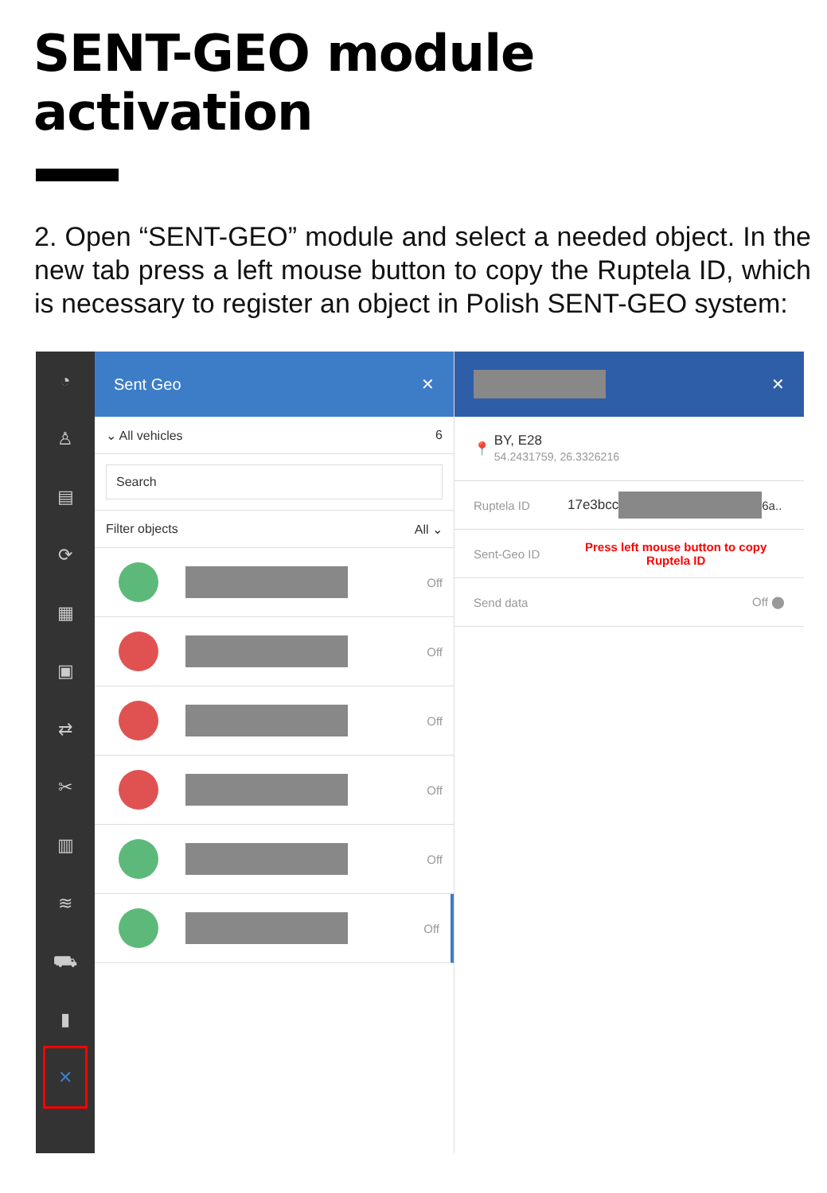SENT-GEO module activation
2. Open “SENT-GEO” module and select a needed object. In the new tab press a left mouse button to copy the Ruptela ID, which is necessary to register an object in Polish SENT-GEO system:
◔
♙
▤
⟳
▦
▣
⇄
✂
▥
≋
⛟
▮
✕
Sent Geo ✕
⌄ All vehicles 6
Search
Filter objects All ⌄
Off
Off
Off
Off
Off
Off
✕
📍 BY, E28
54.2431759, 26.3326216
Ruptela ID 17e3bcc 6a..
Sent-Geo ID Press left mouse button to copy
Ruptela ID
Send data Off ⬤